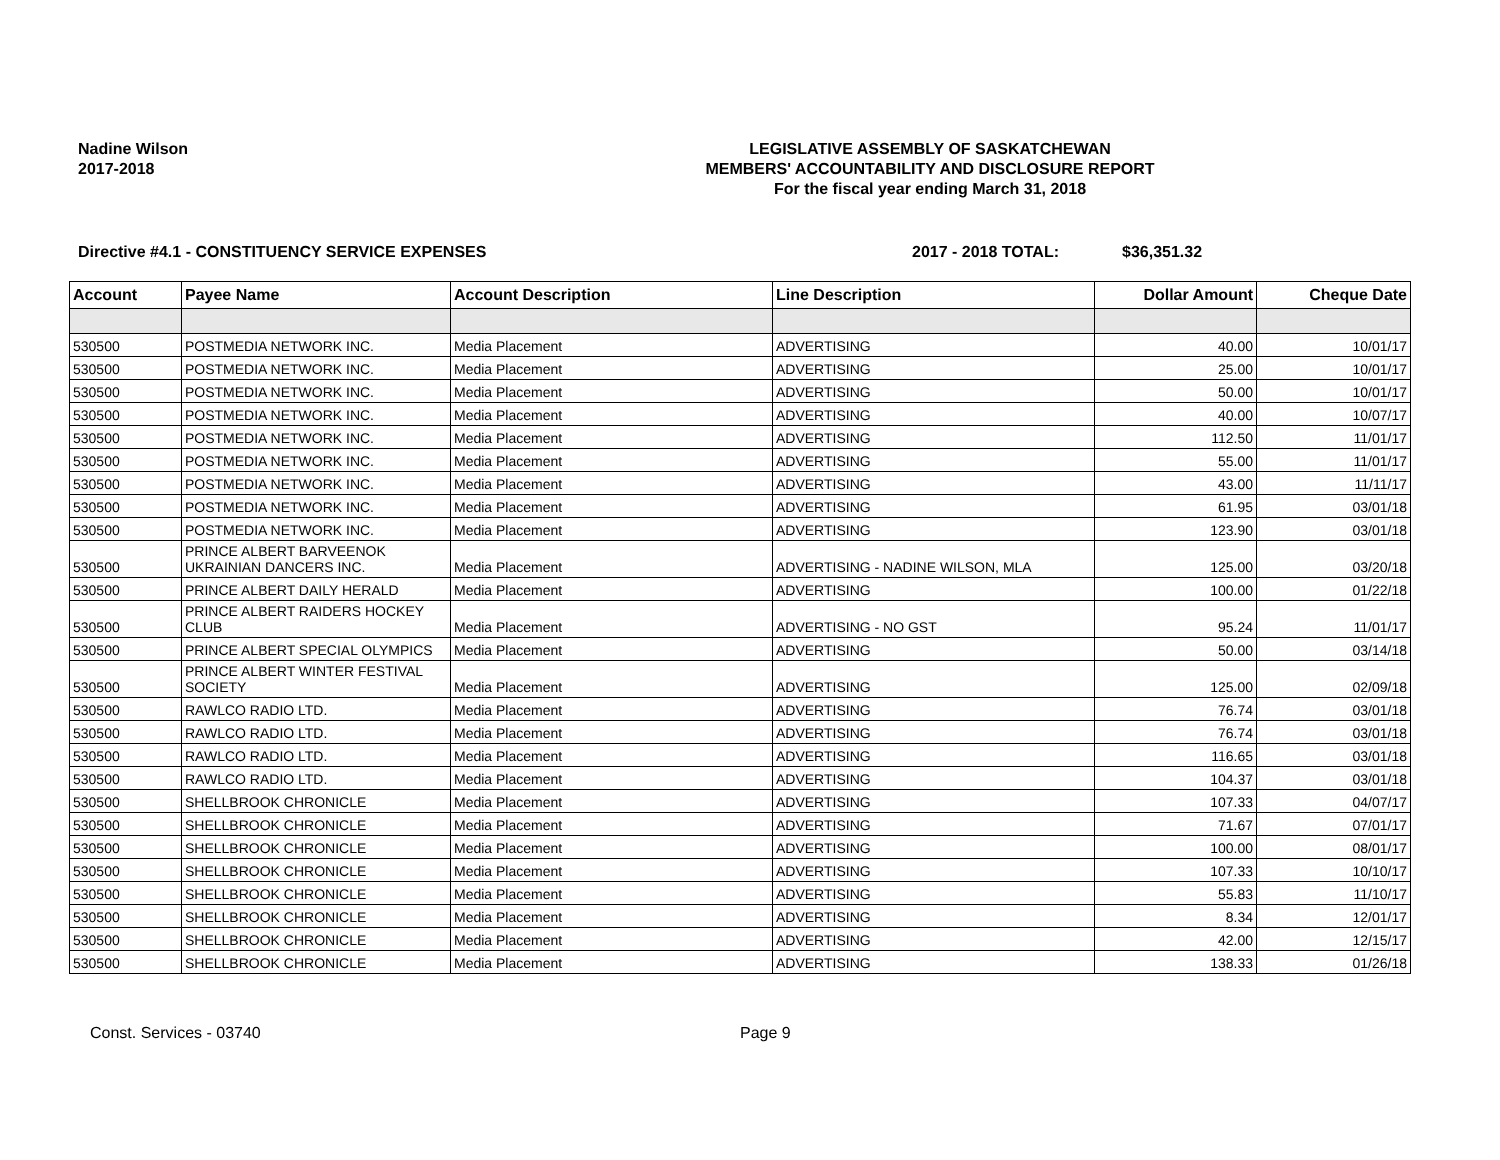Nadine Wilson
2017-2018
LEGISLATIVE ASSEMBLY OF SASKATCHEWAN
MEMBERS' ACCOUNTABILITY AND DISCLOSURE REPORT
For the fiscal year ending March 31, 2018
Directive #4.1 - CONSTITUENCY SERVICE EXPENSES 2017 - 2018 TOTAL: $36,351.32
| Account | Payee Name | Account Description | Line Description | Dollar Amount | Cheque Date |
| --- | --- | --- | --- | --- | --- |
| 530500 | POSTMEDIA NETWORK INC. | Media Placement | ADVERTISING | 40.00 | 10/01/17 |
| 530500 | POSTMEDIA NETWORK INC. | Media Placement | ADVERTISING | 25.00 | 10/01/17 |
| 530500 | POSTMEDIA NETWORK INC. | Media Placement | ADVERTISING | 50.00 | 10/01/17 |
| 530500 | POSTMEDIA NETWORK INC. | Media Placement | ADVERTISING | 40.00 | 10/07/17 |
| 530500 | POSTMEDIA NETWORK INC. | Media Placement | ADVERTISING | 112.50 | 11/01/17 |
| 530500 | POSTMEDIA NETWORK INC. | Media Placement | ADVERTISING | 55.00 | 11/01/17 |
| 530500 | POSTMEDIA NETWORK INC. | Media Placement | ADVERTISING | 43.00 | 11/11/17 |
| 530500 | POSTMEDIA NETWORK INC. | Media Placement | ADVERTISING | 61.95 | 03/01/18 |
| 530500 | POSTMEDIA NETWORK INC. | Media Placement | ADVERTISING | 123.90 | 03/01/18 |
| 530500 | PRINCE ALBERT BARVEENOK UKRAINIAN DANCERS INC. | Media Placement | ADVERTISING - NADINE WILSON, MLA | 125.00 | 03/20/18 |
| 530500 | PRINCE ALBERT DAILY HERALD | Media Placement | ADVERTISING | 100.00 | 01/22/18 |
| 530500 | PRINCE ALBERT RAIDERS HOCKEY CLUB | Media Placement | ADVERTISING - NO GST | 95.24 | 11/01/17 |
| 530500 | PRINCE ALBERT SPECIAL OLYMPICS | Media Placement | ADVERTISING | 50.00 | 03/14/18 |
| 530500 | PRINCE ALBERT WINTER FESTIVAL SOCIETY | Media Placement | ADVERTISING | 125.00 | 02/09/18 |
| 530500 | RAWLCO RADIO LTD. | Media Placement | ADVERTISING | 76.74 | 03/01/18 |
| 530500 | RAWLCO RADIO LTD. | Media Placement | ADVERTISING | 76.74 | 03/01/18 |
| 530500 | RAWLCO RADIO LTD. | Media Placement | ADVERTISING | 116.65 | 03/01/18 |
| 530500 | RAWLCO RADIO LTD. | Media Placement | ADVERTISING | 104.37 | 03/01/18 |
| 530500 | SHELLBROOK CHRONICLE | Media Placement | ADVERTISING | 107.33 | 04/07/17 |
| 530500 | SHELLBROOK CHRONICLE | Media Placement | ADVERTISING | 71.67 | 07/01/17 |
| 530500 | SHELLBROOK CHRONICLE | Media Placement | ADVERTISING | 100.00 | 08/01/17 |
| 530500 | SHELLBROOK CHRONICLE | Media Placement | ADVERTISING | 107.33 | 10/10/17 |
| 530500 | SHELLBROOK CHRONICLE | Media Placement | ADVERTISING | 55.83 | 11/10/17 |
| 530500 | SHELLBROOK CHRONICLE | Media Placement | ADVERTISING | 8.34 | 12/01/17 |
| 530500 | SHELLBROOK CHRONICLE | Media Placement | ADVERTISING | 42.00 | 12/15/17 |
| 530500 | SHELLBROOK CHRONICLE | Media Placement | ADVERTISING | 138.33 | 01/26/18 |
Const. Services - 03740 Page 9